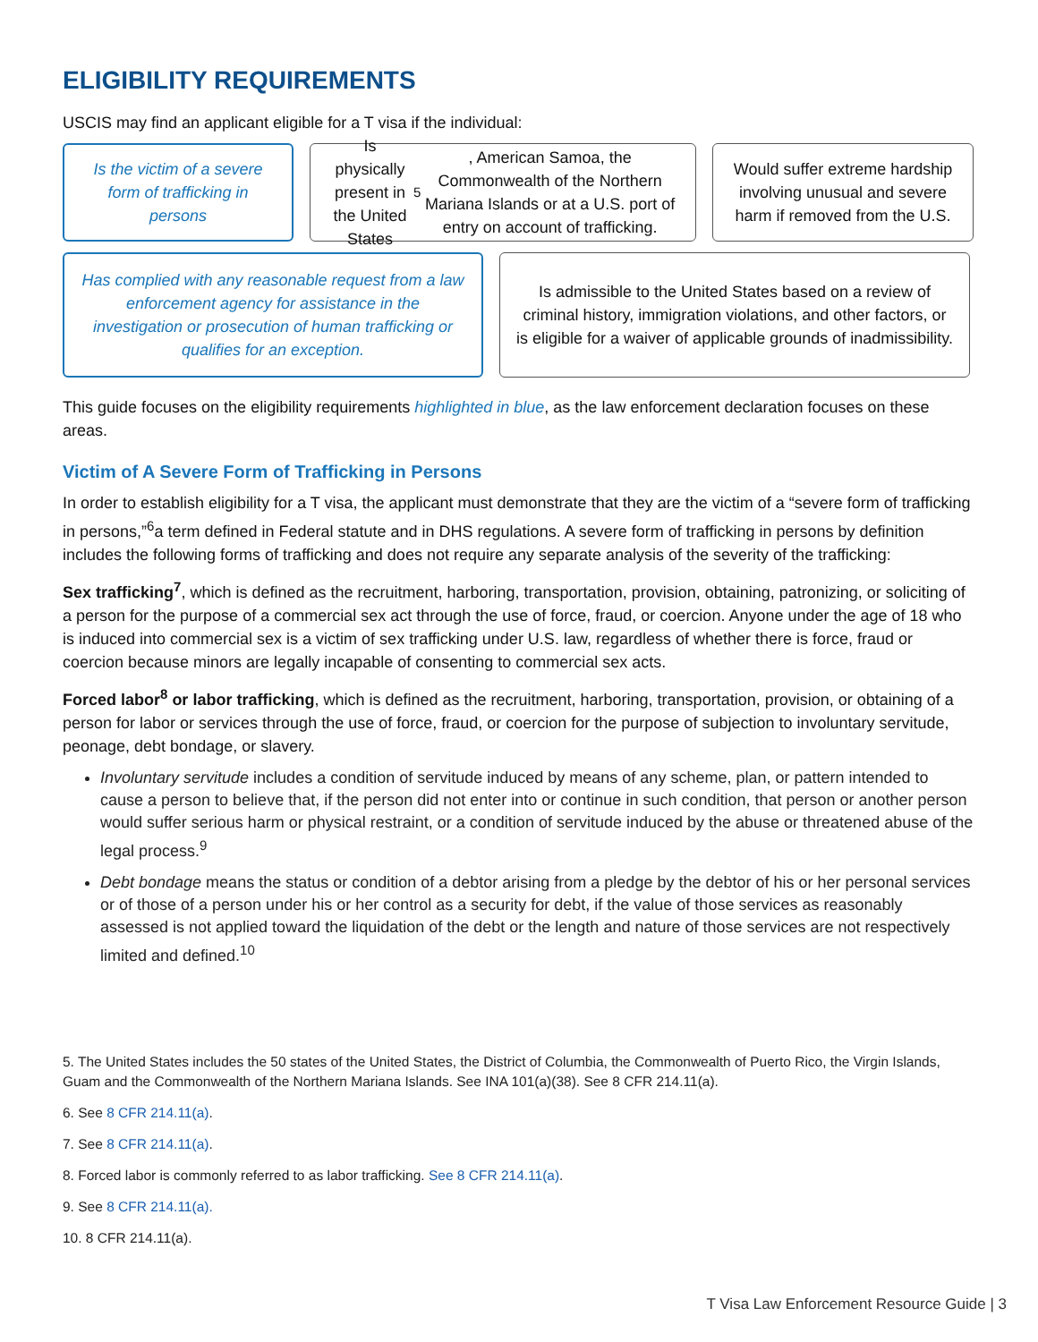ELIGIBILITY REQUIREMENTS
USCIS may find an applicant eligible for a T visa if the individual:
Is the victim of a severe form of trafficking in persons
Is physically present in the United States<sup>5</sup>, American Samoa, the Commonwealth of the Northern Mariana Islands or at a U.S. port of entry on account of trafficking.
Would suffer extreme hardship involving unusual and severe harm if removed from the U.S.
Has complied with any reasonable request from a law enforcement agency for assistance in the investigation or prosecution of human trafficking or qualifies for an exception.
Is admissible to the United States based on a review of criminal history, immigration violations, and other factors, or is eligible for a waiver of applicable grounds of inadmissibility.
This guide focuses on the eligibility requirements highlighted in blue, as the law enforcement declaration focuses on these areas.
Victim of A Severe Form of Trafficking in Persons
In order to establish eligibility for a T visa, the applicant must demonstrate that they are the victim of a “severe form of trafficking in persons,”<sup>6</sup>a term defined in Federal statute and in DHS regulations. A severe form of trafficking in persons by definition includes the following forms of trafficking and does not require any separate analysis of the severity of the trafficking:
Sex trafficking<sup>7</sup>, which is defined as the recruitment, harboring, transportation, provision, obtaining, patronizing, or soliciting of a person for the purpose of a commercial sex act through the use of force, fraud, or coercion. Anyone under the age of 18 who is induced into commercial sex is a victim of sex trafficking under U.S. law, regardless of whether there is force, fraud or coercion because minors are legally incapable of consenting to commercial sex acts.
Forced labor<sup>8</sup> or labor trafficking, which is defined as the recruitment, harboring, transportation, provision, or obtaining of a person for labor or services through the use of force, fraud, or coercion for the purpose of subjection to involuntary servitude, peonage, debt bondage, or slavery.
Involuntary servitude includes a condition of servitude induced by means of any scheme, plan, or pattern intended to cause a person to believe that, if the person did not enter into or continue in such condition, that person or another person would suffer serious harm or physical restraint, or a condition of servitude induced by the abuse or threatened abuse of the legal process.<sup>9</sup>
Debt bondage means the status or condition of a debtor arising from a pledge by the debtor of his or her personal services or of those of a person under his or her control as a security for debt, if the value of those services as reasonably assessed is not applied toward the liquidation of the debt or the length and nature of those services are not respectively limited and defined.<sup>10</sup>
5. The United States includes the 50 states of the United States, the District of Columbia, the Commonwealth of Puerto Rico, the Virgin Islands, Guam and the Commonwealth of the Northern Mariana Islands. See INA 101(a)(38). See 8 CFR 214.11(a).
6. See 8 CFR 214.11(a).
7. See 8 CFR 214.11(a).
8. Forced labor is commonly referred to as labor trafficking. See 8 CFR 214.11(a).
9. See 8 CFR 214.11(a).
10. 8 CFR 214.11(a).
T Visa Law Enforcement Resource Guide | 3